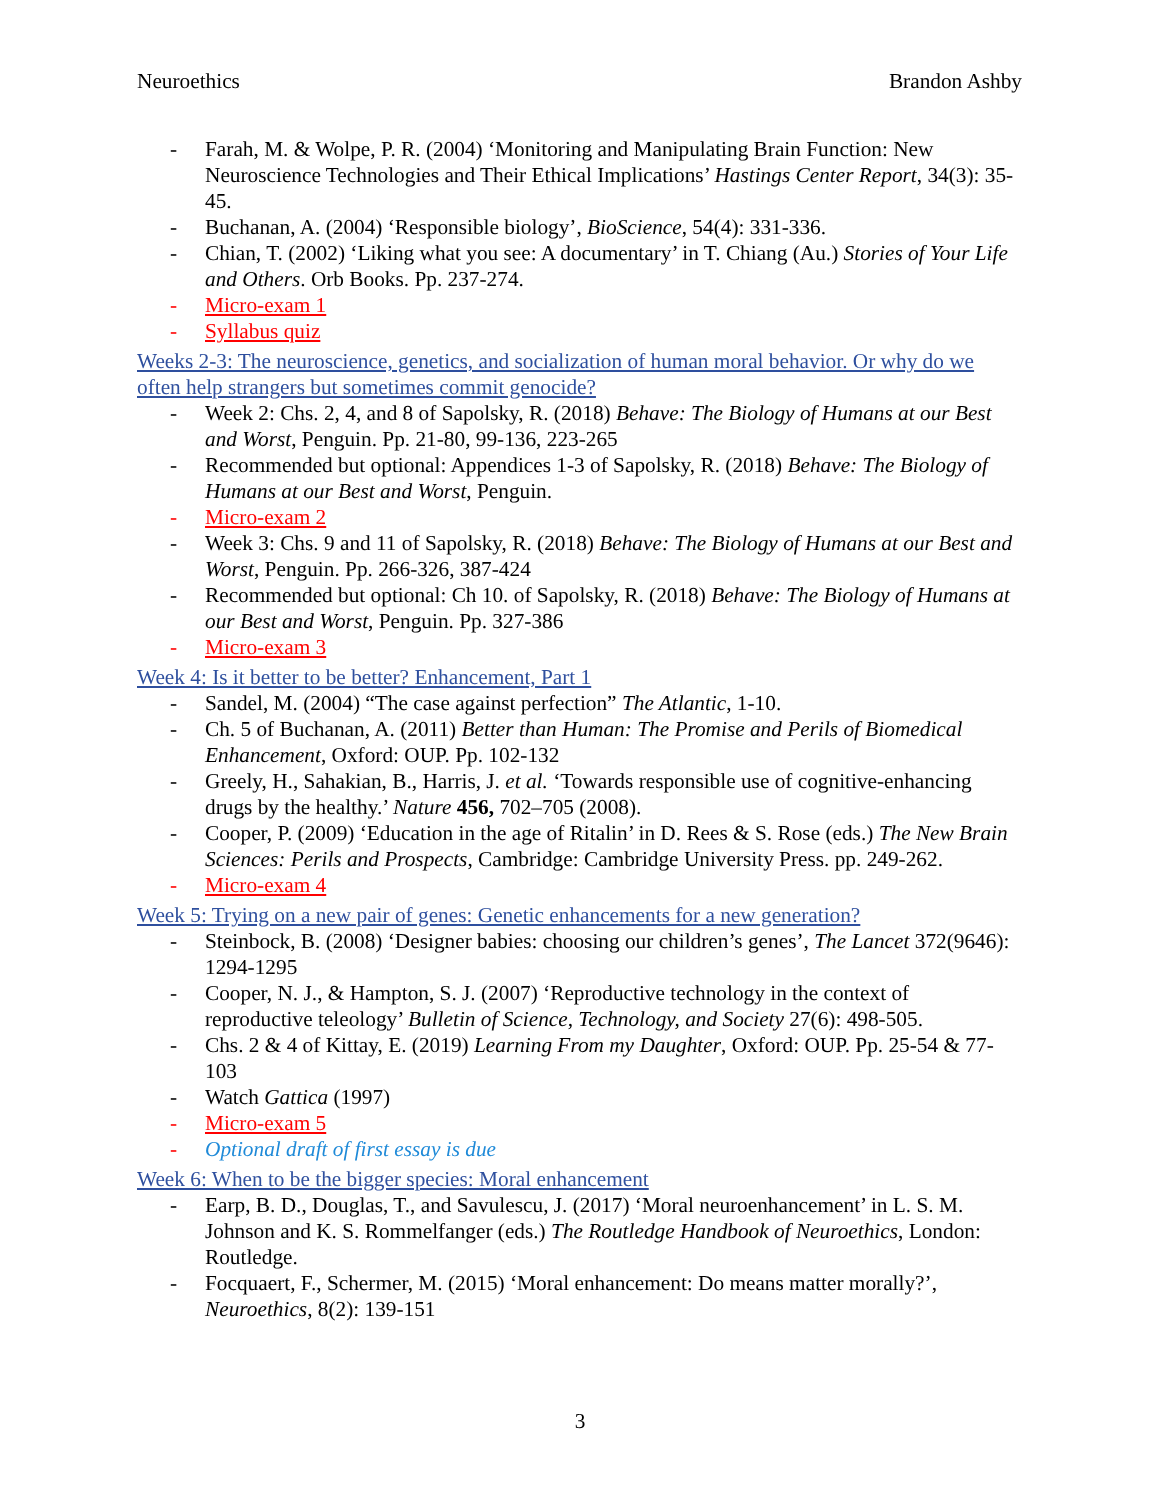Neuroethics Brandon Ashby
- Farah, M. & Wolpe, P. R. (2004) ‘Monitoring and Manipulating Brain Function: New Neuroscience Technologies and Their Ethical Implications’ Hastings Center Report, 34(3): 35-45.
- Buchanan, A. (2004) ‘Responsible biology’, BioScience, 54(4): 331-336.
- Chian, T. (2002) ‘Liking what you see: A documentary’ in T. Chiang (Au.) Stories of Your Life and Others. Orb Books. Pp. 237-274.
- Micro-exam 1
- Syllabus quiz
Weeks 2-3: The neuroscience, genetics, and socialization of human moral behavior. Or why do we often help strangers but sometimes commit genocide?
- Week 2: Chs. 2, 4, and 8 of Sapolsky, R. (2018) Behave: The Biology of Humans at our Best and Worst, Penguin. Pp. 21-80, 99-136, 223-265
- Recommended but optional: Appendices 1-3 of Sapolsky, R. (2018) Behave: The Biology of Humans at our Best and Worst, Penguin.
- Micro-exam 2
- Week 3: Chs. 9 and 11 of Sapolsky, R. (2018) Behave: The Biology of Humans at our Best and Worst, Penguin. Pp. 266-326, 387-424
- Recommended but optional: Ch 10. of Sapolsky, R. (2018) Behave: The Biology of Humans at our Best and Worst, Penguin. Pp. 327-386
- Micro-exam 3
Week 4: Is it better to be better? Enhancement, Part 1
- Sandel, M. (2004) “The case against perfection” The Atlantic, 1-10.
- Ch. 5 of Buchanan, A. (2011) Better than Human: The Promise and Perils of Biomedical Enhancement, Oxford: OUP. Pp. 102-132
- Greely, H., Sahakian, B., Harris, J. et al. ‘Towards responsible use of cognitive-enhancing drugs by the healthy.’ Nature 456, 702–705 (2008).
- Cooper, P. (2009) ‘Education in the age of Ritalin’ in D. Rees & S. Rose (eds.) The New Brain Sciences: Perils and Prospects, Cambridge: Cambridge University Press. pp. 249-262.
- Micro-exam 4
Week 5: Trying on a new pair of genes: Genetic enhancements for a new generation?
- Steinbock, B. (2008) ‘Designer babies: choosing our children’s genes’, The Lancet 372(9646): 1294-1295
- Cooper, N. J., & Hampton, S. J. (2007) ‘Reproductive technology in the context of reproductive teleology’ Bulletin of Science, Technology, and Society 27(6): 498-505.
- Chs. 2 & 4 of Kittay, E. (2019) Learning From my Daughter, Oxford: OUP. Pp. 25-54 & 77-103
- Watch Gattica (1997)
- Micro-exam 5
- Optional draft of first essay is due
Week 6: When to be the bigger species: Moral enhancement
- Earp, B. D., Douglas, T., and Savulescu, J. (2017) ‘Moral neuroenhancement’ in L. S. M. Johnson and K. S. Rommelfanger (eds.) The Routledge Handbook of Neuroethics, London: Routledge.
- Focquaert, F., Schermer, M. (2015) ‘Moral enhancement: Do means matter morally?’, Neuroethics, 8(2): 139-151
3